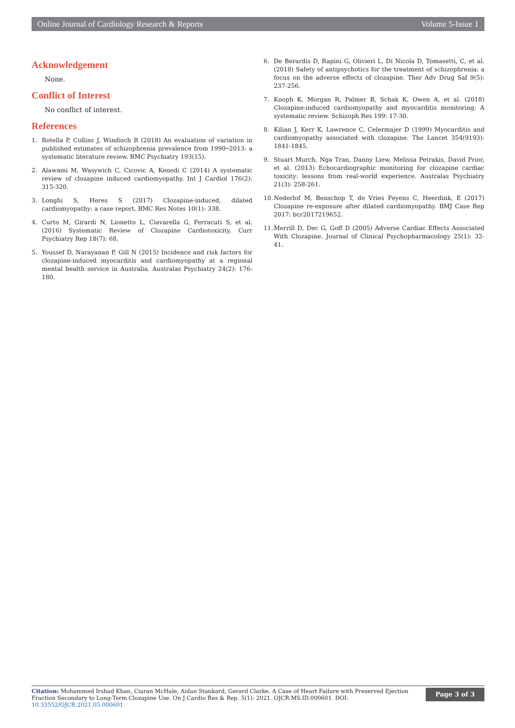Online Journal of Cardiology Research & Reports Volume 5-Issue 1
Acknowledgement
None.
Conflict of Interest
No conflict of interest.
References
1. Rotella P, Collins J, Windisch R (2018) An evaluation of variation in published estimates of schizophrenia prevalence from 1990─2013: a systematic literature review. BMC Psychiatry 193(15).
2. Alawami M, Wasywich C, Cicovic A, Kenedi C (2014) A systematic review of clozapine induced cardiomyopathy. Int J Cardiol 176(2): 315-320.
3. Longhi S, Heres S (2017) Clozapine-induced, dilated cardiomyopathy: a case report. BMC Res Notes 10(1): 338.
4. Curto M, Girardi N, Lionetto L, Ciavarella G, Ferracuti S, et al. (2016) Systematic Review of Clozapine Cardiotoxicity. Curr Psychiatry Rep 18(7): 68.
5. Youssef D, Narayanan P, Gill N (2015) Incidence and risk factors for clozapine-induced myocarditis and cardiomyopathy at a regional mental health service in Australia. Australas Psychiatry 24(2): 176-180.
6. De Berardis D, Rapini G, Olivieri L, Di Nicola D, Tomasetti, C, et al. (2018) Safety of antipsychotics for the treatment of schizophrenia: a focus on the adverse effects of clozapine. Ther Adv Drug Saf 9(5): 237-256.
7. Knoph K, Morgan R, Palmer B, Schak K, Owen A, et al. (2018) Clozapine-induced cardiomyopathy and myocarditis monitoring: A systematic review. Schizoph Res 199: 17-30.
8. Kilian J, Kerr K, Lawrence C, Celermajer D (1999) Myocarditis and cardiomyopathy associated with clozapine. The Lancet 354(9193): 1841-1845.
9. Stuart Murch, Nga Tran, Danny Liew, Melissa Petrakis, David Prior, et al. (2013) Echocardiographic monitoring for clozapine cardiac toxicity: lessons from real-world experience. Australas Psychiatry 21(3): 258-261.
10. Nederlof M, Benschop T, de Vries Feyens C, Heerdink, E (2017) Clozapine re-exposure after dilated cardiomyopathy. BMJ Case Rep 2017: bcr2017219652.
11. Merrill D, Dec G, Goff D (2005) Adverse Cardiac Effects Associated With Clozapine. Journal of Clinical Psychopharmacology 25(1): 32-41.
Citation: Mohammed Irshad Khan, Ciaran McHale, Aidan Stankard, Gerard Clarke. A Case of Heart Failure with Preserved Ejection Fraction Secondary to Long-Term Clozapine Use. On J Cardio Res & Rep. 5(1): 2021. OJCR.MS.ID.000601. DOI: 10.33552/OJCR.2021.05.000601.
Page 3 of 3